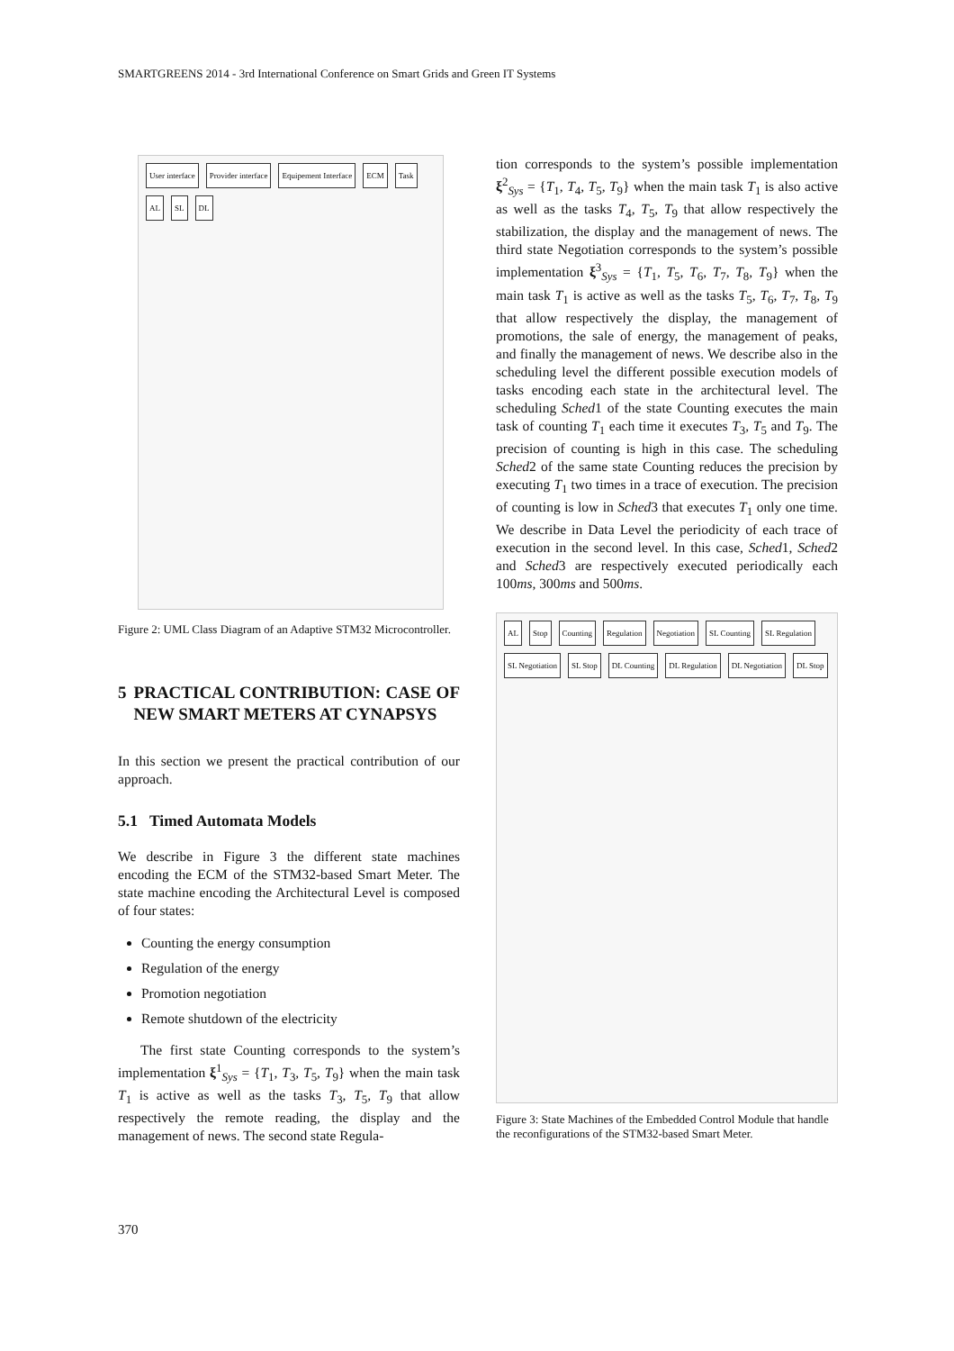SMARTGREENS 2014 - 3rd International Conference on Smart Grids and Green IT Systems
User interface Provider interface Equipement Interface ECM Task AL SL DL
Figure 2: UML Class Diagram of an Adaptive STM32 Microcontroller.
5 PRACTICAL CONTRIBUTION: CASE OF NEW SMART METERS AT CYNAPSYS
In this section we present the practical contribution of our approach.
5.1 Timed Automata Models
We describe in Figure 3 the different state machines encoding the ECM of the STM32-based Smart Meter. The state machine encoding the Architectural Level is composed of four states:
Counting the energy consumption
Regulation of the energy
Promotion negotiation
Remote shutdown of the electricity
The first state Counting corresponds to the system’s implementation ξ<sup>1</sup><sub>Sys</sub> = {T<sub>1</sub>, T<sub>3</sub>, T<sub>5</sub>, T<sub>9</sub>} when the main task T<sub>1</sub> is active as well as the tasks T<sub>3</sub>, T<sub>5</sub>, T<sub>9</sub> that allow respectively the remote reading, the display and the management of news. The second state Regula-
tion corresponds to the system’s possible implementation ξ<sup>2</sup><sub>Sys</sub> = {T<sub>1</sub>, T<sub>4</sub>, T<sub>5</sub>, T<sub>9</sub>} when the main task T<sub>1</sub> is also active as well as the tasks T<sub>4</sub>, T<sub>5</sub>, T<sub>9</sub> that allow respectively the stabilization, the display and the management of news. The third state Negotiation corresponds to the system’s possible implementation ξ<sup>3</sup><sub>Sys</sub> = {T<sub>1</sub>, T<sub>5</sub>, T<sub>6</sub>, T<sub>7</sub>, T<sub>8</sub>, T<sub>9</sub>} when the main task T<sub>1</sub> is active as well as the tasks T<sub>5</sub>, T<sub>6</sub>, T<sub>7</sub>, T<sub>8</sub>, T<sub>9</sub> that allow respectively the display, the management of promotions, the sale of energy, the management of peaks, and finally the management of news. We describe also in the scheduling level the different possible execution models of tasks encoding each state in the architectural level. The scheduling Sched1 of the state Counting executes the main task of counting T<sub>1</sub> each time it executes T<sub>3</sub>, T<sub>5</sub> and T<sub>9</sub>. The precision of counting is high in this case. The scheduling Sched2 of the same state Counting reduces the precision by executing T<sub>1</sub> two times in a trace of execution. The precision of counting is low in Sched3 that executes T<sub>1</sub> only one time. We describe in Data Level the periodicity of each trace of execution in the second level. In this case, Sched1, Sched2 and Sched3 are respectively executed periodically each 100ms, 300ms and 500ms.
AL Stop Counting Regulation Negotiation SL Counting SL Regulation SL Negotiation SL Stop DL Counting DL Regulation DL Negotiation DL Stop
Figure 3: State Machines of the Embedded Control Module that handle the reconfigurations of the STM32-based Smart Meter.
370